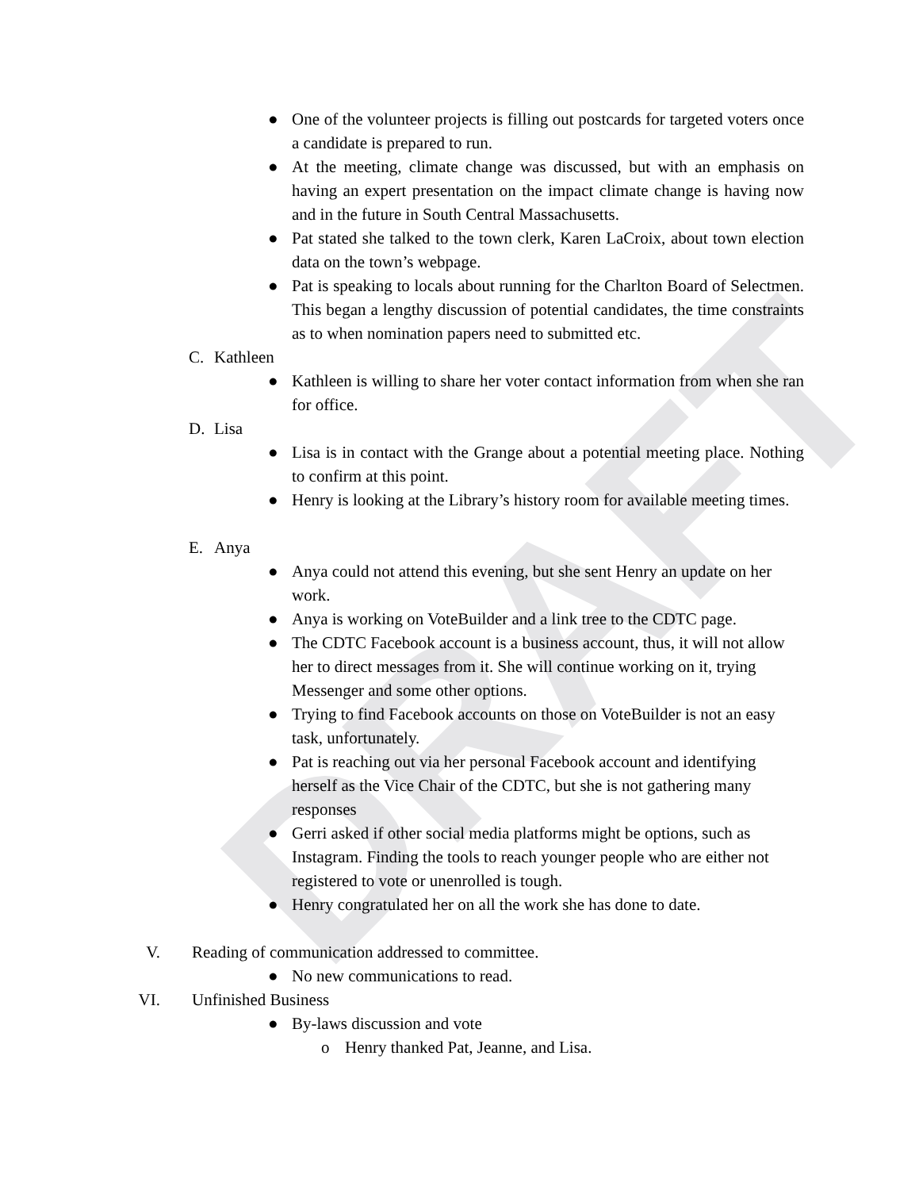DRAFT
● One of the volunteer projects is filling out postcards for targeted voters once a candidate is prepared to run.
● At the meeting, climate change was discussed, but with an emphasis on having an expert presentation on the impact climate change is having now and in the future in South Central Massachusetts.
● Pat stated she talked to the town clerk, Karen LaCroix, about town election data on the town’s webpage.
● Pat is speaking to locals about running for the Charlton Board of Selectmen. This began a lengthy discussion of potential candidates, the time constraints as to when nomination papers need to submitted etc.
C. Kathleen
● Kathleen is willing to share her voter contact information from when she ran for office.
D. Lisa
● Lisa is in contact with the Grange about a potential meeting place. Nothing to confirm at this point.
● Henry is looking at the Library’s history room for available meeting times.
E. Anya
● Anya could not attend this evening, but she sent Henry an update on her work.
● Anya is working on VoteBuilder and a link tree to the CDTC page.
● The CDTC Facebook account is a business account, thus, it will not allow her to direct messages from it. She will continue working on it, trying Messenger and some other options.
● Trying to find Facebook accounts on those on VoteBuilder is not an easy task, unfortunately.
● Pat is reaching out via her personal Facebook account and identifying herself as the Vice Chair of the CDTC, but she is not gathering many responses
● Gerri asked if other social media platforms might be options, such as Instagram. Finding the tools to reach younger people who are either not registered to vote or unenrolled is tough.
● Henry congratulated her on all the work she has done to date.
V. Reading of communication addressed to committee.
● No new communications to read.
VI. Unfinished Business
● By-laws discussion and vote
o Henry thanked Pat, Jeanne, and Lisa.